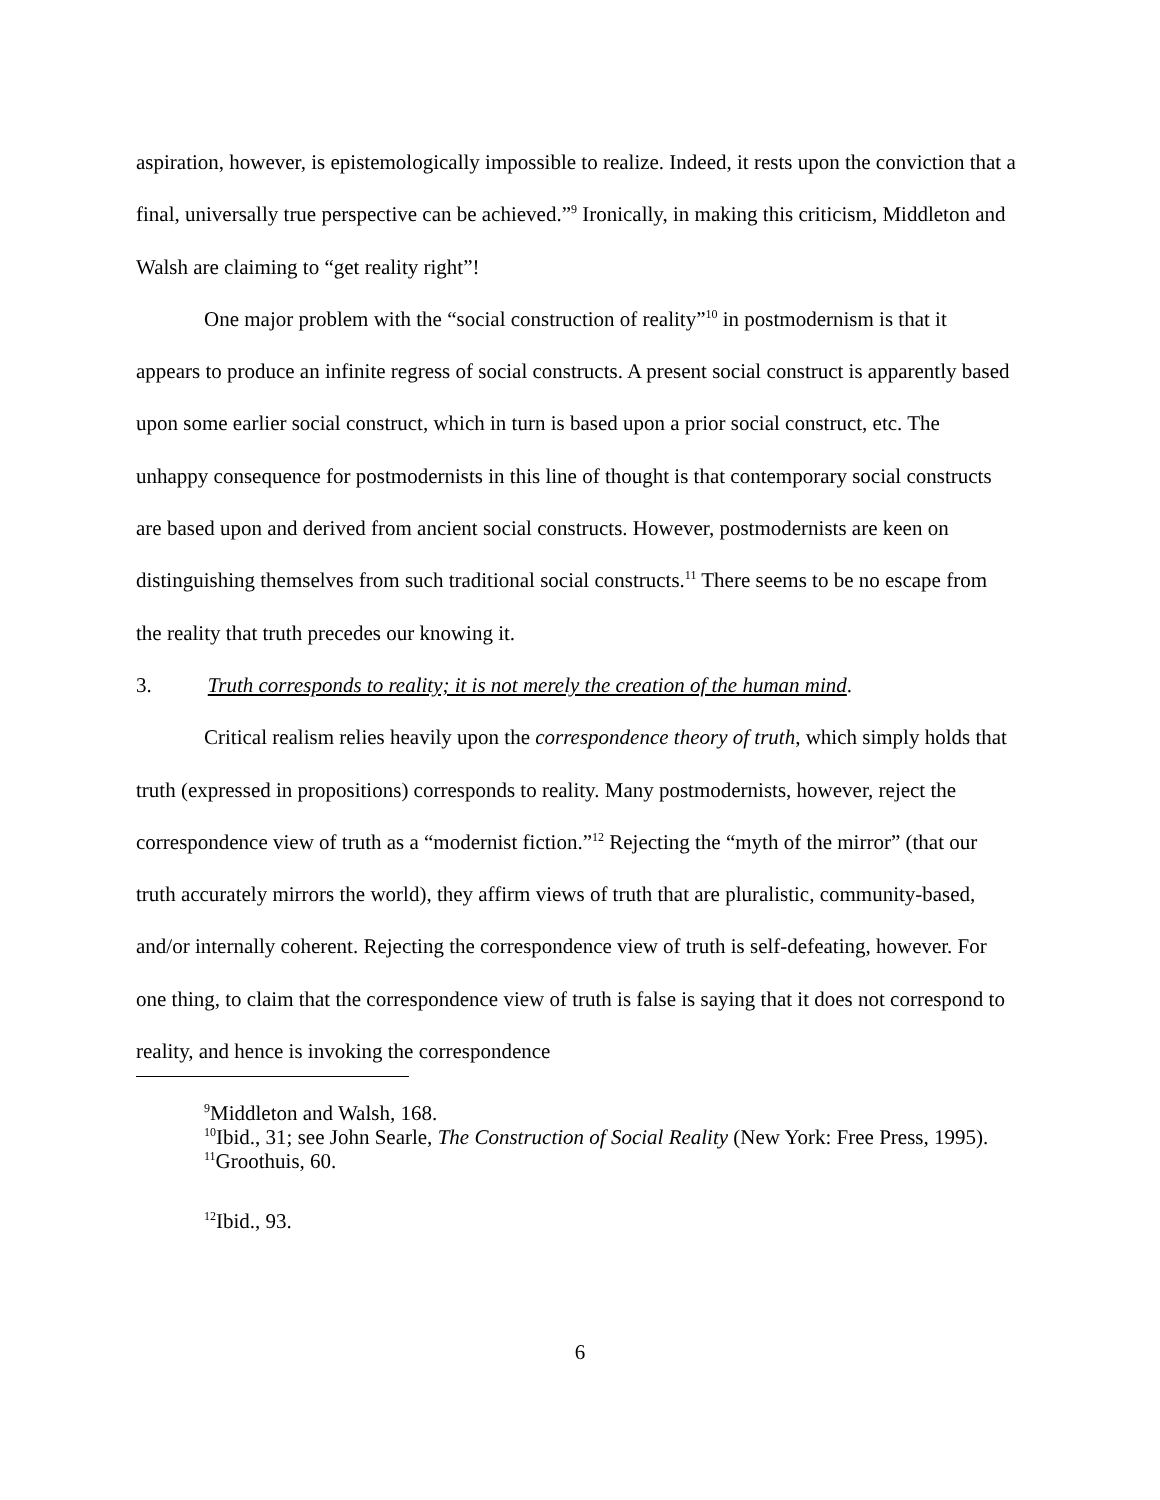aspiration, however, is epistemologically impossible to realize. Indeed, it rests upon the conviction that a final, universally true perspective can be achieved.”<sup>9</sup> Ironically, in making this criticism, Middleton and Walsh are claiming to “get reality right”!
One major problem with the “social construction of reality”<sup>10</sup> in postmodernism is that it appears to produce an infinite regress of social constructs. A present social construct is apparently based upon some earlier social construct, which in turn is based upon a prior social construct, etc. The unhappy consequence for postmodernists in this line of thought is that contemporary social constructs are based upon and derived from ancient social constructs. However, postmodernists are keen on distinguishing themselves from such traditional social constructs.<sup>11</sup> There seems to be no escape from the reality that truth precedes our knowing it.
3. Truth corresponds to reality; it is not merely the creation of the human mind.
Critical realism relies heavily upon the correspondence theory of truth, which simply holds that truth (expressed in propositions) corresponds to reality. Many postmodernists, however, reject the correspondence view of truth as a “modernist fiction.”<sup>12</sup> Rejecting the “myth of the mirror” (that our truth accurately mirrors the world), they affirm views of truth that are pluralistic, community-based, and/or internally coherent. Rejecting the correspondence view of truth is self-defeating, however. For one thing, to claim that the correspondence view of truth is false is saying that it does not correspond to reality, and hence is invoking the correspondence
<sup>9</sup> Middleton and Walsh, 168.
<sup>10</sup> Ibid., 31; see John Searle, The Construction of Social Reality (New York: Free Press, 1995).
<sup>11</sup> Groothuis, 60.
<sup>12</sup> Ibid., 93.
6